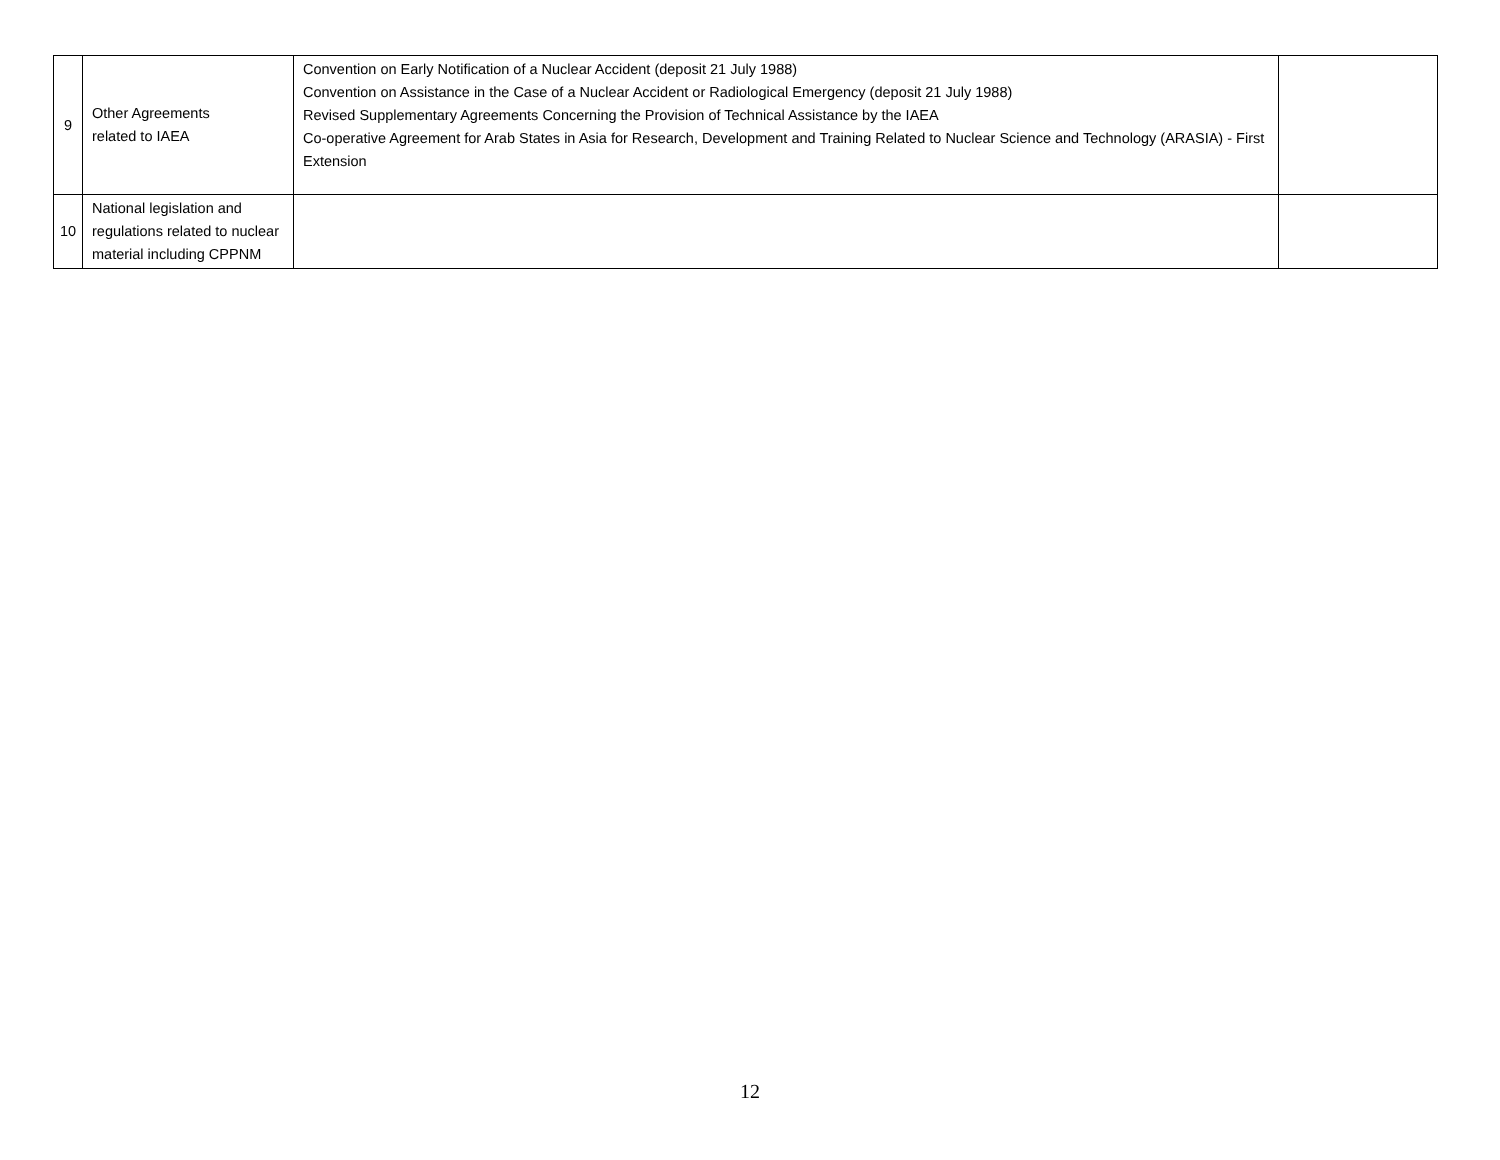| 9 | Other Agreements related to IAEA | Convention on Early Notification of a Nuclear Accident (deposit 21 July 1988) Convention on Assistance in the Case of a Nuclear Accident or Radiological Emergency (deposit 21 July 1988) Revised Supplementary Agreements Concerning the Provision of Technical Assistance by the IAEA Co-operative Agreement for Arab States in Asia for Research, Development and Training Related to Nuclear Science and Technology (ARASIA) - First Extension | |
| 10 | National legislation and regulations related to nuclear material including CPPNM | | |
12